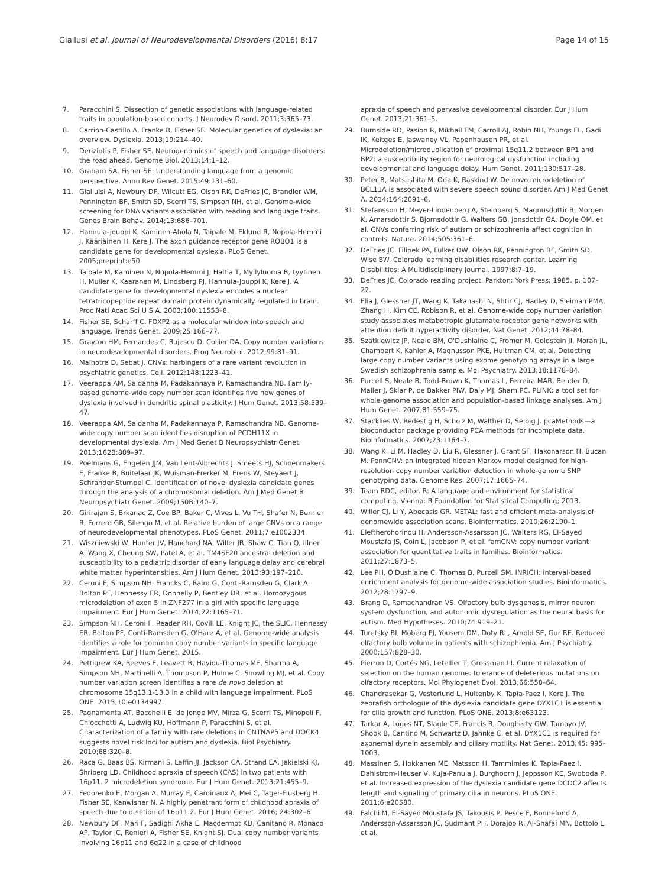Giallusi et al. Journal of Neurodevelopmental Disorders (2016) 8:17
Page 14 of 15
7. Paracchini S. Dissection of genetic associations with language-related traits in population-based cohorts. J Neurodev Disord. 2011;3:365–73.
8. Carrion-Castillo A, Franke B, Fisher SE. Molecular genetics of dyslexia: an overview. Dyslexia. 2013;19:214–40.
9. Deriziotis P, Fisher SE. Neurogenomics of speech and language disorders: the road ahead. Genome Biol. 2013;14:1–12.
10. Graham SA, Fisher SE. Understanding language from a genomic perspective. Annu Rev Genet. 2015;49:131–60.
11. Gialluisi A, Newbury DF, Wilcutt EG, Olson RK, DeFries JC, Brandler WM, Pennington BF, Smith SD, Scerri TS, Simpson NH, et al. Genome-wide screening for DNA variants associated with reading and language traits. Genes Brain Behav. 2014;13:686–701.
12. Hannula-Jouppi K, Kaminen-Ahola N, Taipale M, Eklund R, Nopola-Hemmi J, Kääriäinen H, Kere J. The axon guidance receptor gene ROBO1 is a candidate gene for developmental dyslexia. PLoS Genet. 2005;preprint:e50.
13. Taipale M, Kaminen N, Nopola-Hemmi J, Haltia T, Myllyluoma B, Lyytinen H, Muller K, Kaaranen M, Lindsberg PJ, Hannula-Jouppi K, Kere J. A candidate gene for developmental dyslexia encodes a nuclear tetratricopeptide repeat domain protein dynamically regulated in brain. Proc Natl Acad Sci U S A. 2003;100:11553–8.
14. Fisher SE, Scharff C. FOXP2 as a molecular window into speech and language. Trends Genet. 2009;25:166–77.
15. Grayton HM, Fernandes C, Rujescu D, Collier DA. Copy number variations in neurodevelopmental disorders. Prog Neurobiol. 2012;99:81–91.
16. Malhotra D, Sebat J. CNVs: harbingers of a rare variant revolution in psychiatric genetics. Cell. 2012;148:1223–41.
17. Veerappa AM, Saldanha M, Padakannaya P, Ramachandra NB. Family-based genome-wide copy number scan identifies five new genes of dyslexia involved in dendritic spinal plasticity. J Hum Genet. 2013;58:539–47.
18. Veerappa AM, Saldanha M, Padakannaya P, Ramachandra NB. Genome-wide copy number scan identifies disruption of PCDH11X in developmental dyslexia. Am J Med Genet B Neuropsychiatr Genet. 2013;162B:889–97.
19. Poelmans G, Engelen JJM, Van Lent-Albrechts J, Smeets HJ, Schoenmakers E, Franke B, Buitelaar JK, Wuisman-Frerker M, Erens W, Steyaert J, Schrander-Stumpel C. Identification of novel dyslexia candidate genes through the analysis of a chromosomal deletion. Am J Med Genet B Neuropsychiatr Genet. 2009;150B:140–7.
20. Girirajan S, Brkanac Z, Coe BP, Baker C, Vives L, Vu TH, Shafer N, Bernier R, Ferrero GB, Silengo M, et al. Relative burden of large CNVs on a range of neurodevelopmental phenotypes. PLoS Genet. 2011;7:e1002334.
21. Wiszniewski W, Hunter JV, Hanchard NA, Willer JR, Shaw C, Tian Q, Illner A, Wang X, Cheung SW, Patel A, et al. TM4SF20 ancestral deletion and susceptibility to a pediatric disorder of early language delay and cerebral white matter hyperintensities. Am J Hum Genet. 2013;93:197–210.
22. Ceroni F, Simpson NH, Francks C, Baird G, Conti-Ramsden G, Clark A, Bolton PF, Hennessy ER, Donnelly P, Bentley DR, et al. Homozygous microdeletion of exon 5 in ZNF277 in a girl with specific language impairment. Eur J Hum Genet. 2014;22:1165–71.
23. Simpson NH, Ceroni F, Reader RH, Covill LE, Knight JC, the SLIC, Hennessy ER, Bolton PF, Conti-Ramsden G, O'Hare A, et al. Genome-wide analysis identifies a role for common copy number variants in specific language impairment. Eur J Hum Genet. 2015.
24. Pettigrew KA, Reeves E, Leavett R, Hayiou-Thomas ME, Sharma A, Simpson NH, Martinelli A, Thompson P, Hulme C, Snowling MJ, et al. Copy number variation screen identifies a rare de novo deletion at chromosome 15q13.1-13.3 in a child with language impairment. PLoS ONE. 2015;10:e0134997.
25. Pagnamenta AT, Bacchelli E, de Jonge MV, Mirza G, Scerri TS, Minopoli F, Chiocchetti A, Ludwig KU, Hoffmann P, Paracchini S, et al. Characterization of a family with rare deletions in CNTNAP5 and DOCK4 suggests novel risk loci for autism and dyslexia. Biol Psychiatry. 2010;68:320–8.
26. Raca G, Baas BS, Kirmani S, Laffin JJ, Jackson CA, Strand EA, Jakielski KJ, Shriberg LD. Childhood apraxia of speech (CAS) in two patients with 16p11. 2 microdeletion syndrome. Eur J Hum Genet. 2013;21:455–9.
27. Fedorenko E, Morgan A, Murray E, Cardinaux A, Mei C, Tager-Flusberg H, Fisher SE, Kanwisher N. A highly penetrant form of childhood apraxia of speech due to deletion of 16p11.2. Eur J Hum Genet. 2016; 24:302–6.
28. Newbury DF, Mari F, Sadighi Akha E, Macdermot KD, Canitano R, Monaco AP, Taylor JC, Renieri A, Fisher SE, Knight SJ. Dual copy number variants involving 16p11 and 6q22 in a case of childhood
apraxia of speech and pervasive developmental disorder. Eur J Hum Genet. 2013;21:361–5.
29. Burnside RD, Pasion R, Mikhail FM, Carroll AJ, Robin NH, Youngs EL, Gadi IK, Keitges E, Jaswaney VL, Papenhausen PR, et al. Microdeletion/microduplication of proximal 15q11.2 between BP1 and BP2: a susceptibility region for neurological dysfunction including developmental and language delay. Hum Genet. 2011;130:517–28.
30. Peter B, Matsushita M, Oda K, Raskind W. De novo microdeletion of BCL11A is associated with severe speech sound disorder. Am J Med Genet A. 2014;164:2091–6.
31. Stefansson H, Meyer-Lindenberg A, Steinberg S, Magnusdottir B, Morgen K, Arnarsdottir S, Bjornsdottir G, Walters GB, Jonsdottir GA, Doyle OM, et al. CNVs conferring risk of autism or schizophrenia affect cognition in controls. Nature. 2014;505:361–6.
32. DeFries JC, Filipek PA, Fulker DW, Olson RK, Pennington BF, Smith SD, Wise BW. Colorado learning disabilities research center. Learning Disabilities: A Multidisciplinary Journal. 1997;8:7–19.
33. DeFries JC. Colorado reading project. Parkton: York Press; 1985. p. 107–22.
34. Elia J, Glessner JT, Wang K, Takahashi N, Shtir CJ, Hadley D, Sleiman PMA, Zhang H, Kim CE, Robison R, et al. Genome-wide copy number variation study associates metabotropic glutamate receptor gene networks with attention deficit hyperactivity disorder. Nat Genet. 2012;44:78–84.
35. Szatkiewicz JP, Neale BM, O'Dushlaine C, Fromer M, Goldstein JI, Moran JL, Chambert K, Kahler A, Magnusson PKE, Hultman CM, et al. Detecting large copy number variants using exome genotyping arrays in a large Swedish schizophrenia sample. Mol Psychiatry. 2013;18:1178–84.
36. Purcell S, Neale B, Todd-Brown K, Thomas L, Ferreira MAR, Bender D, Maller J, Sklar P, de Bakker PIW, Daly MJ, Sham PC. PLINK: a tool set for whole-genome association and population-based linkage analyses. Am J Hum Genet. 2007;81:559–75.
37. Stacklies W, Redestig H, Scholz M, Walther D, Selbig J. pcaMethods—a bioconductor package providing PCA methods for incomplete data. Bioinformatics. 2007;23:1164–7.
38. Wang K, Li M, Hadley D, Liu R, Glessner J, Grant SF, Hakonarson H, Bucan M. PennCNV: an integrated hidden Markov model designed for high-resolution copy number variation detection in whole-genome SNP genotyping data. Genome Res. 2007;17:1665–74.
39. Team RDC, editor. R: A language and environment for statistical computing. Vienna: R Foundation for Statistical Computing; 2013.
40. Willer CJ, Li Y, Abecasis GR. METAL: fast and efficient meta-analysis of genomewide association scans. Bioinformatics. 2010;26:2190–1.
41. Eleftherohorinou H, Andersson-Assarsson JC, Walters RG, El-Sayed Moustafa JS, Coin L, Jacobson P, et al. famCNV: copy number variant association for quantitative traits in families. Bioinformatics. 2011;27:1873–5.
42. Lee PH, O'Dushlaine C, Thomas B, Purcell SM. INRICH: interval-based enrichment analysis for genome-wide association studies. Bioinformatics. 2012;28:1797–9.
43. Brang D, Ramachandran VS. Olfactory bulb dysgenesis, mirror neuron system dysfunction, and autonomic dysregulation as the neural basis for autism. Med Hypotheses. 2010;74:919–21.
44. Turetsky BI, Moberg PJ, Yousem DM, Doty RL, Arnold SE, Gur RE. Reduced olfactory bulb volume in patients with schizophrenia. Am J Psychiatry. 2000;157:828–30.
45. Pierron D, Cortés NG, Letellier T, Grossman LI. Current relaxation of selection on the human genome: tolerance of deleterious mutations on olfactory receptors. Mol Phylogenet Evol. 2013;66:558–64.
46. Chandrasekar G, Vesterlund L, Hultenby K, Tapia-Paez I, Kere J. The zebrafish orthologue of the dyslexia candidate gene DYX1C1 is essential for cilia growth and function. PLoS ONE. 2013;8:e63123.
47. Tarkar A, Loges NT, Slagle CE, Francis R, Dougherty GW, Tamayo JV, Shook B, Cantino M, Schwartz D, Jahnke C, et al. DYX1C1 is required for axonemal dynein assembly and ciliary motility. Nat Genet. 2013;45: 995–1003.
48. Massinen S, Hokkanen ME, Matsson H, Tammimies K, Tapia-Paez I, Dahlstrom-Heuser V, Kuja-Panula J, Burghoorn J, Jeppsson KE, Swoboda P, et al. Increased expression of the dyslexia candidate gene DCDC2 affects length and signaling of primary cilia in neurons. PLoS ONE. 2011;6:e20580.
49. Falchi M, El-Sayed Moustafa JS, Takousis P, Pesce F, Bonnefond A, Andersson-Assarsson JC, Sudmant PH, Dorajoo R, Al-Shafai MN, Bottolo L, et al.